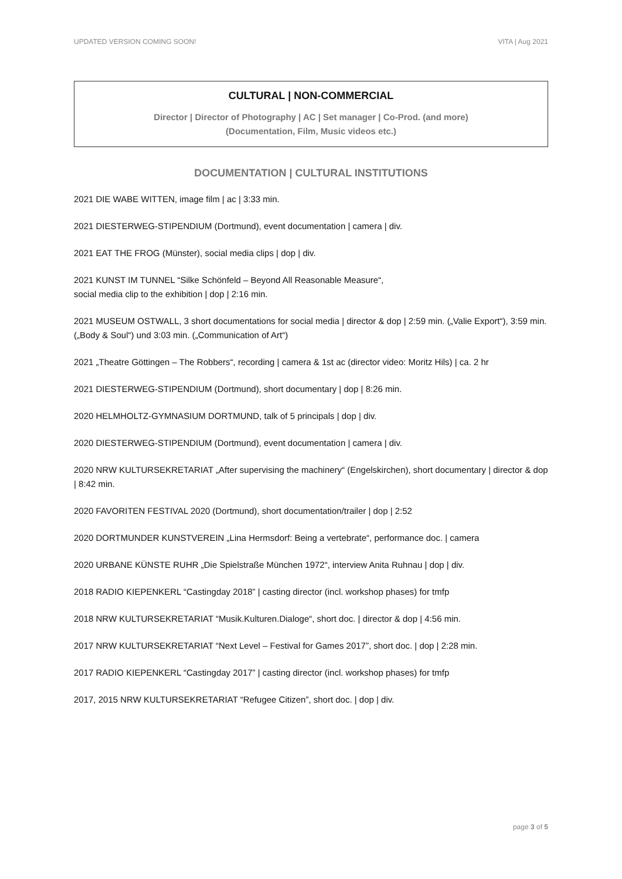UPDATED VERSION COMING SOON! VITA | Aug 2021
CULTURAL | NON-COMMERCIAL
Director | Director of Photography | AC | Set manager | Co-Prod. (and more)
(Documentation, Film, Music videos etc.)
DOCUMENTATION | CULTURAL INSTITUTIONS
2021 DIE WABE WITTEN, image film | ac | 3:33 min.
2021 DIESTERWEG-STIPENDIUM (Dortmund), event documentation | camera | div.
2021 EAT THE FROG (Münster), social media clips | dop | div.
2021 KUNST IM TUNNEL “Silke Schönfeld – Beyond All Reasonable Measure“,
social media clip to the exhibition | dop | 2:16 min.
2021 MUSEUM OSTWALL, 3 short documentations for social media | director & dop | 2:59 min. („Valie Export“), 3:59 min. („Body & Soul“) und 3:03 min. („Communication of Art“)
2021 „Theatre Göttingen – The Robbers“, recording | camera & 1st ac (director video: Moritz Hils) | ca. 2 hr
2021 DIESTERWEG-STIPENDIUM (Dortmund), short documentary | dop | 8:26 min.
2020 HELMHOLTZ-GYMNASIUM DORTMUND, talk of 5 principals | dop | div.
2020 DIESTERWEG-STIPENDIUM (Dortmund), event documentation | camera | div.
2020 NRW KULTURSEKRETARIAT „After supervising the machinery“ (Engelskirchen), short documentary | director & dop | 8:42 min.
2020 FAVORITEN FESTIVAL 2020 (Dortmund), short documentation/trailer | dop | 2:52
2020 DORTMUNDER KUNSTVEREIN „Lina Hermsdorf: Being a vertebrate“, performance doc. | camera
2020 URBANE KÜNSTE RUHR „Die Spielstraße München 1972“, interview Anita Ruhnau | dop | div.
2018 RADIO KIEPENKERL “Castingday 2018” | casting director (incl. workshop phases) for tmfp
2018 NRW KULTURSEKRETARIAT “Musik.Kulturen.Dialoge“, short doc. | director & dop | 4:56 min.
2017 NRW KULTURSEKRETARIAT “Next Level – Festival for Games 2017”, short doc. | dop | 2:28 min.
2017 RADIO KIEPENKERL “Castingday 2017” | casting director (incl. workshop phases) for tmfp
2017, 2015 NRW KULTURSEKRETARIAT “Refugee Citizen”, short doc. | dop | div.
page 3 of 5